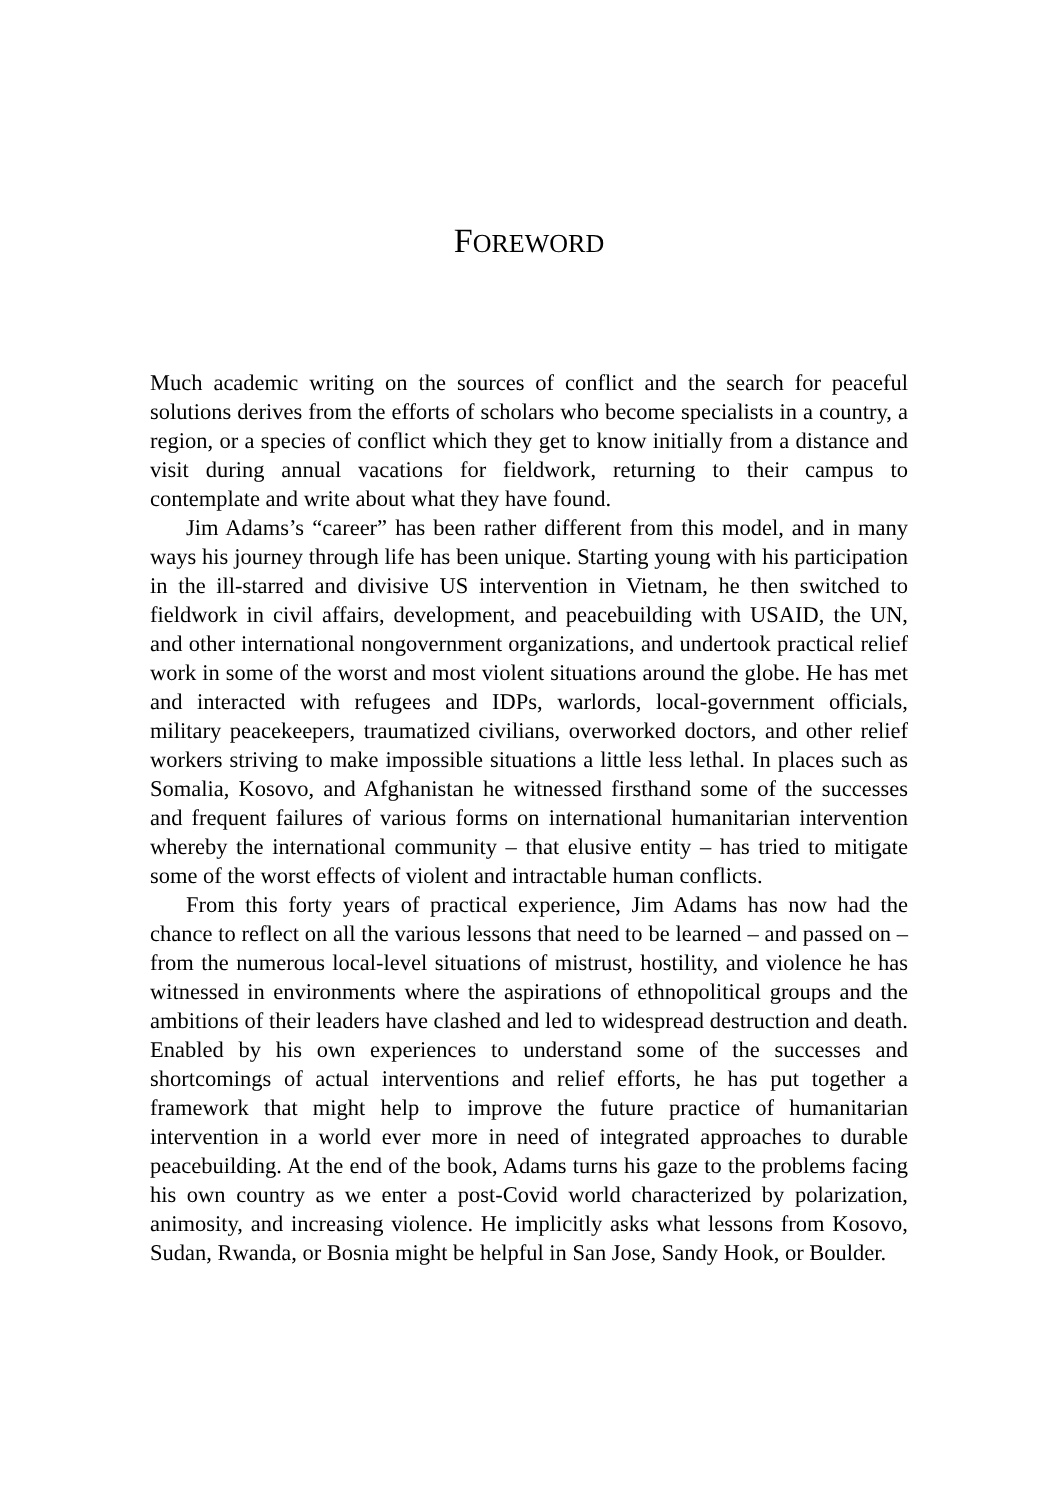FOREWORD
Much academic writing on the sources of conflict and the search for peaceful solutions derives from the efforts of scholars who become specialists in a country, a region, or a species of conflict which they get to know initially from a distance and visit during annual vacations for fieldwork, returning to their campus to contemplate and write about what they have found.
Jim Adams’s “career” has been rather different from this model, and in many ways his journey through life has been unique. Starting young with his participation in the ill-starred and divisive US intervention in Vietnam, he then switched to fieldwork in civil affairs, development, and peacebuilding with USAID, the UN, and other international nongovernment organizations, and undertook practical relief work in some of the worst and most violent situations around the globe. He has met and interacted with refugees and IDPs, warlords, local-government officials, military peacekeepers, traumatized civilians, overworked doctors, and other relief workers striving to make impossible situations a little less lethal. In places such as Somalia, Kosovo, and Afghanistan he witnessed firsthand some of the successes and frequent failures of various forms on international humanitarian intervention whereby the international community – that elusive entity – has tried to mitigate some of the worst effects of violent and intractable human conflicts.
From this forty years of practical experience, Jim Adams has now had the chance to reflect on all the various lessons that need to be learned – and passed on – from the numerous local-level situations of mistrust, hostility, and violence he has witnessed in environments where the aspirations of ethnopolitical groups and the ambitions of their leaders have clashed and led to widespread destruction and death. Enabled by his own experiences to understand some of the successes and shortcomings of actual interventions and relief efforts, he has put together a framework that might help to improve the future practice of humanitarian intervention in a world ever more in need of integrated approaches to durable peacebuilding. At the end of the book, Adams turns his gaze to the problems facing his own country as we enter a post-Covid world characterized by polarization, animosity, and increasing violence. He implicitly asks what lessons from Kosovo, Sudan, Rwanda, or Bosnia might be helpful in San Jose, Sandy Hook, or Boulder.